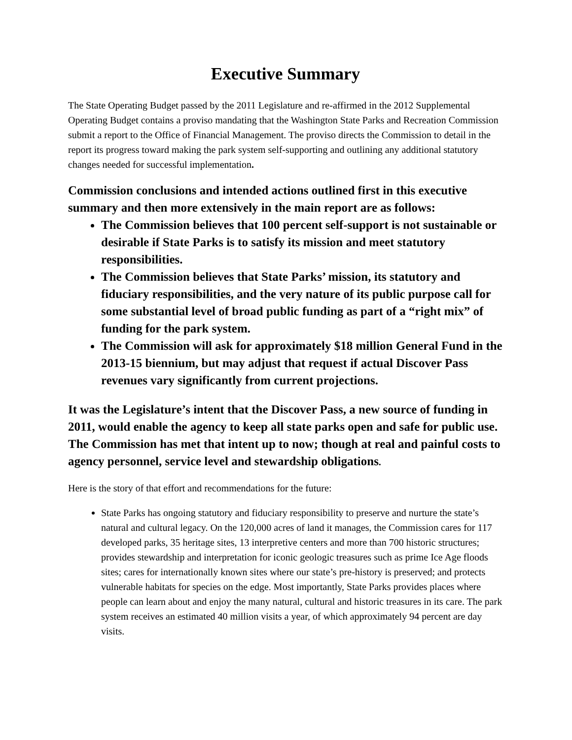Executive Summary
The State Operating Budget passed by the 2011 Legislature and re-affirmed in the 2012 Supplemental Operating Budget contains a proviso mandating that the Washington State Parks and Recreation Commission submit a report to the Office of Financial Management. The proviso directs the Commission to detail in the report its progress toward making the park system self-supporting and outlining any additional statutory changes needed for successful implementation.
Commission conclusions and intended actions outlined first in this executive summary and then more extensively in the main report are as follows:
The Commission believes that 100 percent self-support is not sustainable or desirable if State Parks is to satisfy its mission and meet statutory responsibilities.
The Commission believes that State Parks’ mission, its statutory and fiduciary responsibilities, and the very nature of its public purpose call for some substantial level of broad public funding as part of a “right mix” of funding for the park system.
The Commission will ask for approximately $18 million General Fund in the 2013-15 biennium, but may adjust that request if actual Discover Pass revenues vary significantly from current projections.
It was the Legislature’s intent that the Discover Pass, a new source of funding in 2011, would enable the agency to keep all state parks open and safe for public use. The Commission has met that intent up to now; though at real and painful costs to agency personnel, service level and stewardship obligations.
Here is the story of that effort and recommendations for the future:
State Parks has ongoing statutory and fiduciary responsibility to preserve and nurture the state’s natural and cultural legacy. On the 120,000 acres of land it manages, the Commission cares for 117 developed parks, 35 heritage sites, 13 interpretive centers and more than 700 historic structures; provides stewardship and interpretation for iconic geologic treasures such as prime Ice Age floods sites; cares for internationally known sites where our state’s pre-history is preserved; and protects vulnerable habitats for species on the edge. Most importantly, State Parks provides places where people can learn about and enjoy the many natural, cultural and historic treasures in its care. The park system receives an estimated 40 million visits a year, of which approximately 94 percent are day visits.